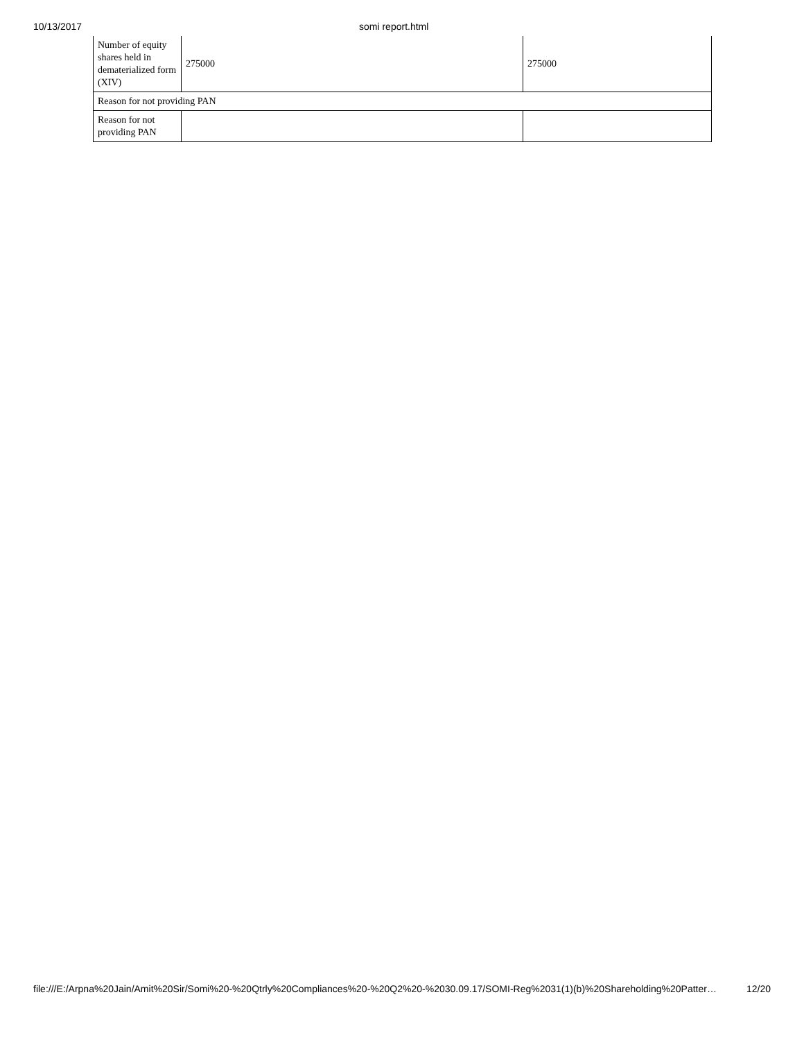10/13/2017 somi report.html
| Number of equity shares held in dematerialized form (XIV) | 275000 | 275000 |
| Reason for not providing PAN | | |
| Reason for not providing PAN | | |
file:///E:/Arpna%20Jain/Amit%20Sir/Somi%20-%20Qtrly%20Compliances%20-%20Q2%20-%2030.09.17/SOMI-Reg%2031(1)(b)%20Shareholding%20Patter… 12/20